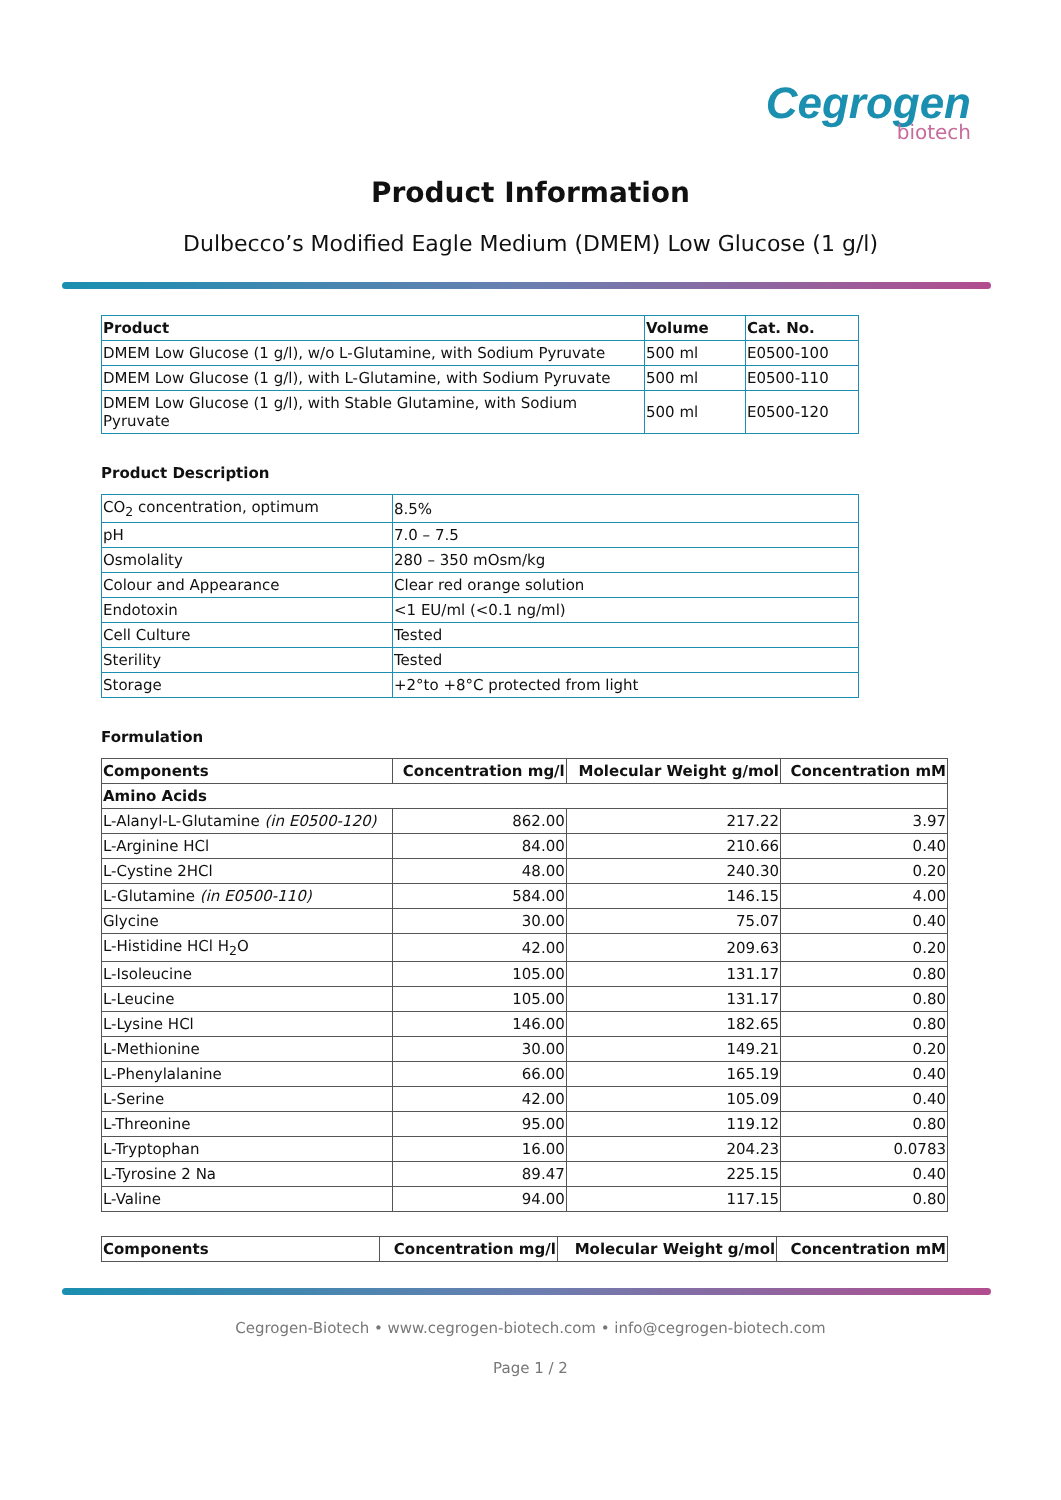Cegrogen
biotech
Product Information
Dulbecco’s Modified Eagle Medium (DMEM) Low Glucose (1 g/l)
| Product | Volume | Cat. No. |
| --- | --- | --- |
| DMEM Low Glucose (1 g/l), w/o L-Glutamine, with Sodium Pyruvate | 500 ml | E0500-100 |
| DMEM Low Glucose (1 g/l), with L-Glutamine, with Sodium Pyruvate | 500 ml | E0500-110 |
| DMEM Low Glucose (1 g/l), with Stable Glutamine, with Sodium Pyruvate | 500 ml | E0500-120 |
Product Description
| CO<sub>2</sub> concentration, optimum | 8.5% |
| pH | 7.0 – 7.5 |
| Osmolality | 280 – 350 mOsm/kg |
| Colour and Appearance | Clear red orange solution |
| Endotoxin | <1 EU/ml (<0.1 ng/ml) |
| Cell Culture | Tested |
| Sterility | Tested |
| Storage | +2°to +8°C protected from light |
Formulation
| Components | Concentration mg/l | Molecular Weight g/mol | Concentration mM |
| --- | --- | --- | --- |
| Amino Acids | | | |
| L-Alanyl-L-Glutamine (in E0500-120) | 862.00 | 217.22 | 3.97 |
| L-Arginine HCl | 84.00 | 210.66 | 0.40 |
| L-Cystine 2HCl | 48.00 | 240.30 | 0.20 |
| L-Glutamine (in E0500-110) | 584.00 | 146.15 | 4.00 |
| Glycine | 30.00 | 75.07 | 0.40 |
| L-Histidine HCl H<sub>2</sub>O | 42.00 | 209.63 | 0.20 |
| L-Isoleucine | 105.00 | 131.17 | 0.80 |
| L-Leucine | 105.00 | 131.17 | 0.80 |
| L-Lysine HCl | 146.00 | 182.65 | 0.80 |
| L-Methionine | 30.00 | 149.21 | 0.20 |
| L-Phenylalanine | 66.00 | 165.19 | 0.40 |
| L-Serine | 42.00 | 105.09 | 0.40 |
| L-Threonine | 95.00 | 119.12 | 0.80 |
| L-Tryptophan | 16.00 | 204.23 | 0.0783 |
| L-Tyrosine 2 Na | 89.47 | 225.15 | 0.40 |
| L-Valine | 94.00 | 117.15 | 0.80 |
| Components | Concentration mg/l | Molecular Weight g/mol | Concentration mM |
| --- | --- | --- | --- |
Cegrogen-Biotech • www.cegrogen-biotech.com • info@cegrogen-biotech.com
Page 1 / 2